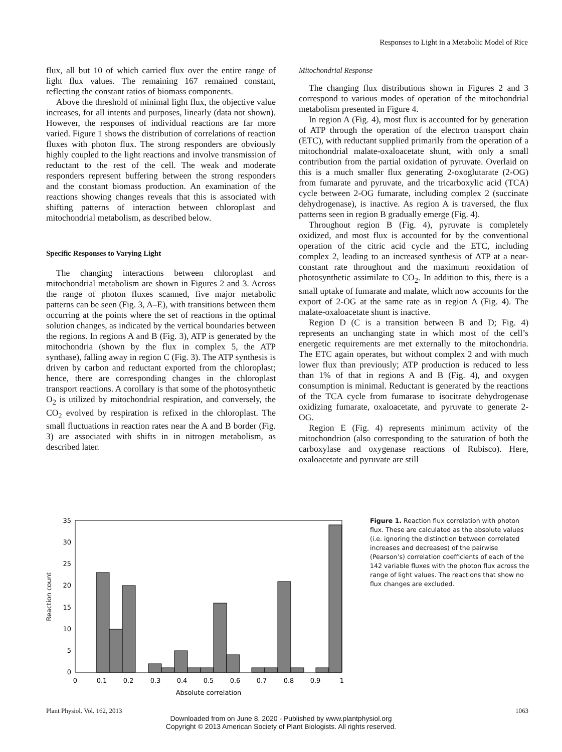Responses to Light in a Metabolic Model of Rice
flux, all but 10 of which carried flux over the entire range of light flux values. The remaining 167 remained constant, reflecting the constant ratios of biomass components.
Above the threshold of minimal light flux, the objective value increases, for all intents and purposes, linearly (data not shown). However, the responses of individual reactions are far more varied. Figure 1 shows the distribution of correlations of reaction fluxes with photon flux. The strong responders are obviously highly coupled to the light reactions and involve transmission of reductant to the rest of the cell. The weak and moderate responders represent buffering between the strong responders and the constant biomass production. An examination of the reactions showing changes reveals that this is associated with shifting patterns of interaction between chloroplast and mitochondrial metabolism, as described below.
Specific Responses to Varying Light
The changing interactions between chloroplast and mitochondrial metabolism are shown in Figures 2 and 3. Across the range of photon fluxes scanned, five major metabolic patterns can be seen (Fig. 3, A–E), with transitions between them occurring at the points where the set of reactions in the optimal solution changes, as indicated by the vertical boundaries between the regions. In regions A and B (Fig. 3), ATP is generated by the mitochondria (shown by the flux in complex 5, the ATP synthase), falling away in region C (Fig. 3). The ATP synthesis is driven by carbon and reductant exported from the chloroplast; hence, there are corresponding changes in the chloroplast transport reactions. A corollary is that some of the photosynthetic O<sub>2</sub> is utilized by mitochondrial respiration, and conversely, the CO<sub>2</sub> evolved by respiration is refixed in the chloroplast. The small fluctuations in reaction rates near the A and B border (Fig. 3) are associated with shifts in in nitrogen metabolism, as described later.
Mitochondrial Response
The changing flux distributions shown in Figures 2 and 3 correspond to various modes of operation of the mitochondrial metabolism presented in Figure 4.
In region A (Fig. 4), most flux is accounted for by generation of ATP through the operation of the electron transport chain (ETC), with reductant supplied primarily from the operation of a mitochondrial malate-oxaloacetate shunt, with only a small contribution from the partial oxidation of pyruvate. Overlaid on this is a much smaller flux generating 2-oxoglutarate (2-OG) from fumarate and pyruvate, and the tricarboxylic acid (TCA) cycle between 2-OG fumarate, including complex 2 (succinate dehydrogenase), is inactive. As region A is traversed, the flux patterns seen in region B gradually emerge (Fig. 4).
Throughout region B (Fig. 4), pyruvate is completely oxidized, and most flux is accounted for by the conventional operation of the citric acid cycle and the ETC, including complex 2, leading to an increased synthesis of ATP at a near-constant rate throughout and the maximum reoxidation of photosynthetic assimilate to CO<sub>2</sub>. In addition to this, there is a small uptake of fumarate and malate, which now accounts for the export of 2-OG at the same rate as in region A (Fig. 4). The malate-oxaloacetate shunt is inactive.
Region D (C is a transition between B and D; Fig. 4) represents an unchanging state in which most of the cell’s energetic requirements are met externally to the mitochondria. The ETC again operates, but without complex 2 and with much lower flux than previously; ATP production is reduced to less than 1% of that in regions A and B (Fig. 4), and oxygen consumption is minimal. Reductant is generated by the reactions of the TCA cycle from fumarase to isocitrate dehydrogenase oxidizing fumarate, oxaloacetate, and pyruvate to generate 2-OG.
Region E (Fig. 4) represents minimum activity of the mitochondrion (also corresponding to the saturation of both the carboxylase and oxygenase reactions of Rubisco). Here, oxaloacetate and pyruvate are still
0
5
10
15
20
25
30
35
0
0.1
0.2
0.3
0.4
0.5
0.6
0.7
0.8
0.9
1
Absolute correlation
Reaction count
Figure 1. Reaction flux correlation with photon flux. These are calculated as the absolute values (i.e. ignoring the distinction between correlated increases and decreases) of the pairwise (Pearson’s) correlation coefficients of each of the 142 variable fluxes with the photon flux across the range of light values. The reactions that show no flux changes are excluded.
Plant Physiol. Vol. 162, 2013 1063
Downloaded from on June 8, 2020 - Published by www.plantphysiol.org
Copyright © 2013 American Society of Plant Biologists. All rights reserved.